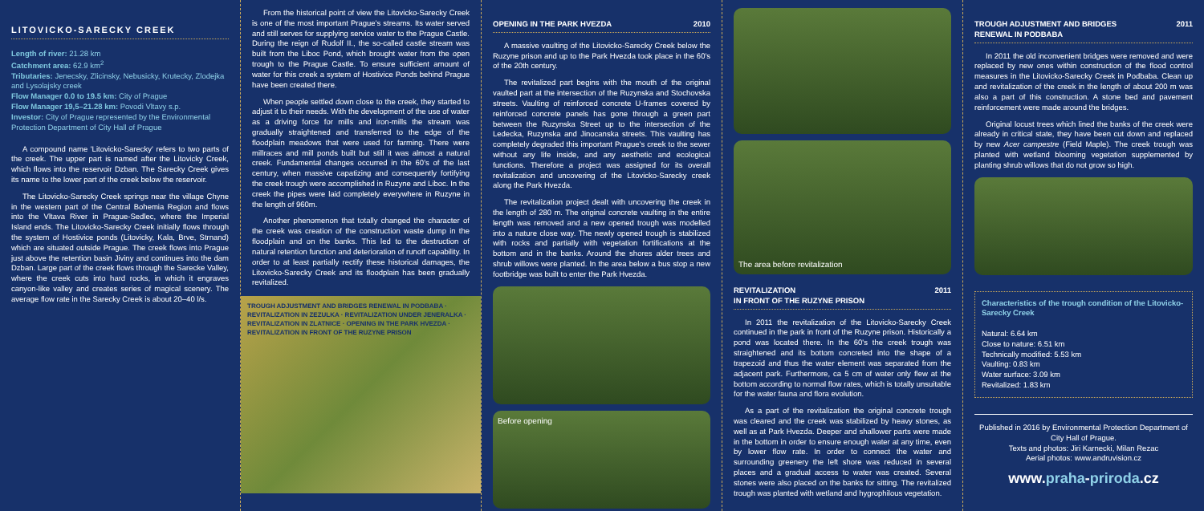LITOVICKO-SARECKY CREEK
Length of river: 21.28 km
Catchment area: 62.9 km<sup>2</sup>
Tributaries: Jenecsky, Zlicinsky, Nebusicky, Krutecky, Zlodejka and Lysolajsky creek
Flow Manager 0.0 to 19.5 km: City of Prague
Flow Manager 19,5–21.28 km: Povodi Vltavy s.p.
Investor: City of Prague represented by the Environmental Protection Department of City Hall of Prague
A compound name 'Litovicko-Sarecky' refers to two parts of the creek. The upper part is named after the Litovicky Creek, which flows into the reservoir Dzban. The Sarecky Creek gives its name to the lower part of the creek below the reservoir.
The Litovicko-Sarecky Creek springs near the village Chyne in the western part of the Central Bohemia Region and flows into the Vltava River in Prague-Sedlec, where the Imperial Island ends. The Litovicko-Sarecky Creek initially flows through the system of Hostivice ponds (Litovicky, Kala, Brve, Strnand) which are situated outside Prague. The creek flows into Prague just above the retention basin Jiviny and continues into the dam Dzban. Large part of the creek flows through the Sarecke Valley, where the creek cuts into hard rocks, in which it engraves canyon-like valley and creates series of magical scenery. The average flow rate in the Sarecky Creek is about 20–40 l/s.
From the historical point of view the Litovicko-Sarecky Creek is one of the most important Prague's streams. Its water served and still serves for supplying service water to the Prague Castle. During the reign of Rudolf II., the so-called castle stream was built from the Liboc Pond, which brought water from the open trough to the Prague Castle. To ensure sufficient amount of water for this creek a system of Hostivice Ponds behind Prague have been created there.
When people settled down close to the creek, they started to adjust it to their needs. With the development of the use of water as a driving force for mills and iron-mills the stream was gradually straightened and transferred to the edge of the floodplain meadows that were used for farming. There were millraces and mill ponds built but still it was almost a natural creek. Fundamental changes occurred in the 60's of the last century, when massive capatizing and consequently fortifying the creek trough were accomplished in Ruzyne and Liboc. In the creek the pipes were laid completely everywhere in Ruzyne in the length of 960m.
Another phenomenon that totally changed the character of the creek was creation of the construction waste dump in the floodplain and on the banks. This led to the destruction of natural retention function and deterioration of runoff capability. In order to at least partially rectify these historical damages, the Litovicko-Sarecky Creek and its floodplain has been gradually revitalized.
TROUGH ADJUSTMENT AND BRIDGES RENEWAL IN PODBABA · REVITALIZATION IN ZEZULKA · REVITALIZATION UNDER JENERALKA · REVITALIZATION IN ZLATNICE · OPENING IN THE PARK HVEZDA · REVITALIZATION IN FRONT OF THE RUZYNE PRISON
OPENING IN THE PARK HVEZDA 2010
A massive vaulting of the Litovicko-Sarecky Creek below the Ruzyne prison and up to the Park Hvezda took place in the 60's of the 20th century.
The revitalized part begins with the mouth of the original vaulted part at the intersection of the Ruzynska and Stochovska streets. Vaulting of reinforced concrete U-frames covered by reinforced concrete panels has gone through a green part between the Ruzynska Street up to the intersection of the Ledecka, Ruzynska and Jinocanska streets. This vaulting has completely degraded this important Prague's creek to the sewer without any life inside, and any aesthetic and ecological functions. Therefore a project was assigned for its overall revitalization and uncovering of the Litovicko-Sarecky creek along the Park Hvezda.
The revitalization project dealt with uncovering the creek in the length of 280 m. The original concrete vaulting in the entire length was removed and a new opened trough was modelled into a nature close way. The newly opened trough is stabilized with rocks and partially with vegetation fortifications at the bottom and in the banks. Around the shores alder trees and shrub willows were planted. In the area below a bus stop a new footbridge was built to enter the Park Hvezda.
Before opening
The area before revitalization
REVITALIZATION
IN FRONT OF THE RUZYNE PRISON 2011
In 2011 the revitalization of the Litovicko-Sarecky Creek continued in the park in front of the Ruzyne prison. Historically a pond was located there. In the 60's the creek trough was straightened and its bottom concreted into the shape of a trapezoid and thus the water element was separated from the adjacent park. Furthermore, ca 5 cm of water only flew at the bottom according to normal flow rates, which is totally unsuitable for the water fauna and flora evolution.
As a part of the revitalization the original concrete trough was cleared and the creek was stabilized by heavy stones, as well as at Park Hvezda. Deeper and shallower parts were made in the bottom in order to ensure enough water at any time, even by lower flow rate. In order to connect the water and surrounding greenery the left shore was reduced in several places and a gradual access to water was created. Several stones were also placed on the banks for sitting. The revitalized trough was planted with wetland and hygrophilous vegetation.
TROUGH ADJUSTMENT AND BRIDGES
RENEWAL IN PODBABA 2011
In 2011 the old inconvenient bridges were removed and were replaced by new ones within construction of the flood control measures in the Litovicko-Sarecky Creek in Podbaba. Clean up and revitalization of the creek in the length of about 200 m was also a part of this construction. A stone bed and pavement reinforcement were made around the bridges.
Original locust trees which lined the banks of the creek were already in critical state, they have been cut down and replaced by new Acer campestre (Field Maple). The creek trough was planted with wetland blooming vegetation supplemented by planting shrub willows that do not grow so high.
Characteristics of the trough condition of the Litovicko-Sarecky Creek
Natural: 6.64 km
Close to nature: 6.51 km
Technically modified: 5.53 km
Vaulting: 0.83 km
Water surface: 3.09 km
Revitalized: 1.83 km
Published in 2016 by Environmental Protection Department of City Hall of Prague.
Texts and photos: Jiri Karnecki, Milan Rezac
Aerial photos: www.andruvision.cz
www.praha-priroda.cz